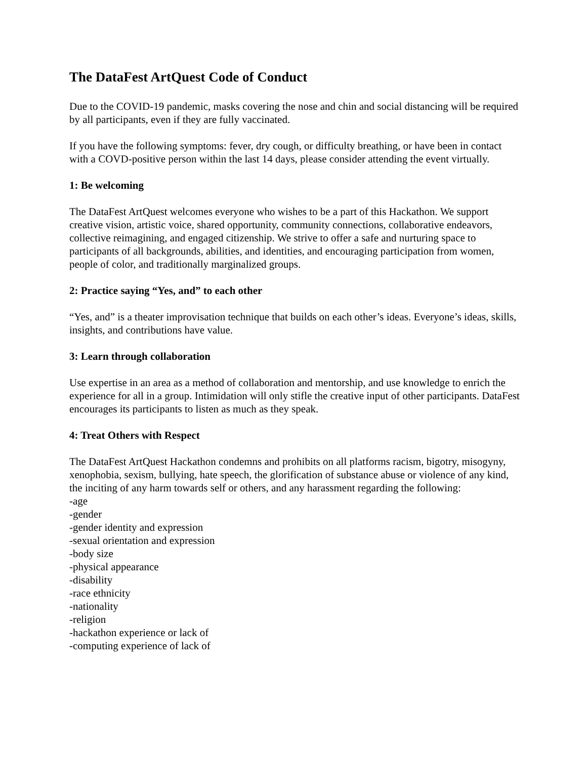The DataFest ArtQuest Code of Conduct
Due to the COVID-19 pandemic, masks covering the nose and chin and social distancing will be required by all participants, even if they are fully vaccinated.
If you have the following symptoms: fever, dry cough, or difficulty breathing, or have been in contact with a COVD-positive person within the last 14 days, please consider attending the event virtually.
1: Be welcoming
The DataFest ArtQuest welcomes everyone who wishes to be a part of this Hackathon. We support creative vision, artistic voice, shared opportunity, community connections, collaborative endeavors, collective reimagining, and engaged citizenship. We strive to offer a safe and nurturing space to participants of all backgrounds, abilities, and identities, and encouraging participation from women, people of color, and traditionally marginalized groups.
2: Practice saying “Yes, and” to each other
“Yes, and” is a theater improvisation technique that builds on each other’s ideas. Everyone’s ideas, skills, insights, and contributions have value.
3: Learn through collaboration
Use expertise in an area as a method of collaboration and mentorship, and use knowledge to enrich the experience for all in a group. Intimidation will only stifle the creative input of other participants. DataFest encourages its participants to listen as much as they speak.
4: Treat Others with Respect
The DataFest ArtQuest Hackathon condemns and prohibits on all platforms racism, bigotry, misogyny, xenophobia, sexism, bullying, hate speech, the glorification of substance abuse or violence of any kind, the inciting of any harm towards self or others, and any harassment regarding the following:
-age
-gender
-gender identity and expression
-sexual orientation and expression
-body size
-physical appearance
-disability
-race ethnicity
-nationality
-religion
-hackathon experience or lack of
-computing experience of lack of